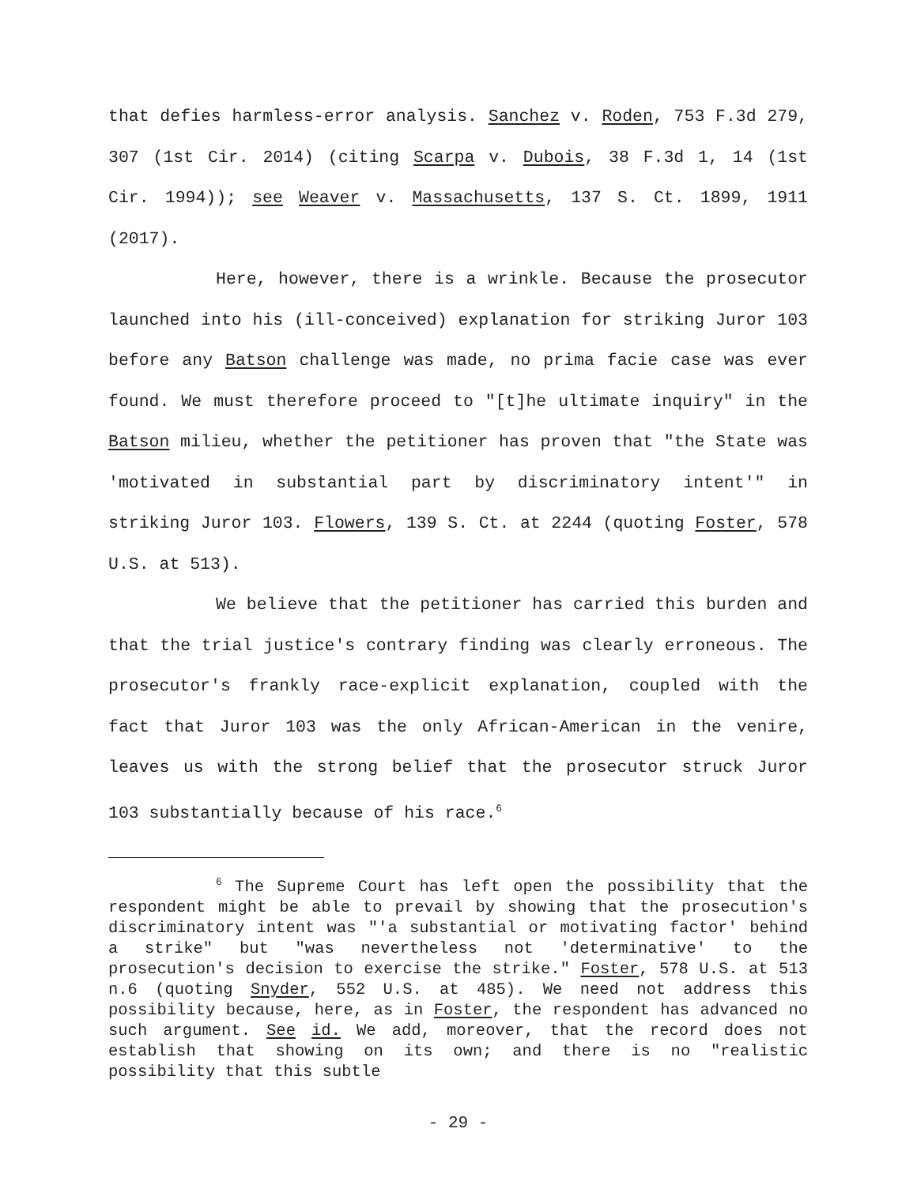that defies harmless-error analysis. Sanchez v. Roden, 753 F.3d 279, 307 (1st Cir. 2014) (citing Scarpa v. Dubois, 38 F.3d 1, 14 (1st Cir. 1994)); see Weaver v. Massachusetts, 137 S. Ct. 1899, 1911 (2017).
Here, however, there is a wrinkle. Because the prosecutor launched into his (ill-conceived) explanation for striking Juror 103 before any Batson challenge was made, no prima facie case was ever found. We must therefore proceed to "[t]he ultimate inquiry" in the Batson milieu, whether the petitioner has proven that "the State was 'motivated in substantial part by discriminatory intent'" in striking Juror 103. Flowers, 139 S. Ct. at 2244 (quoting Foster, 578 U.S. at 513).
We believe that the petitioner has carried this burden and that the trial justice's contrary finding was clearly erroneous. The prosecutor's frankly race-explicit explanation, coupled with the fact that Juror 103 was the only African-American in the venire, leaves us with the strong belief that the prosecutor struck Juror 103 substantially because of his race.<sup>6</sup>
<sup>6</sup> The Supreme Court has left open the possibility that the respondent might be able to prevail by showing that the prosecution's discriminatory intent was "'a substantial or motivating factor' behind a strike" but "was nevertheless not 'determinative' to the prosecution's decision to exercise the strike." Foster, 578 U.S. at 513 n.6 (quoting Snyder, 552 U.S. at 485). We need not address this possibility because, here, as in Foster, the respondent has advanced no such argument. See id. We add, moreover, that the record does not establish that showing on its own; and there is no "realistic possibility that this subtle
- 29 -